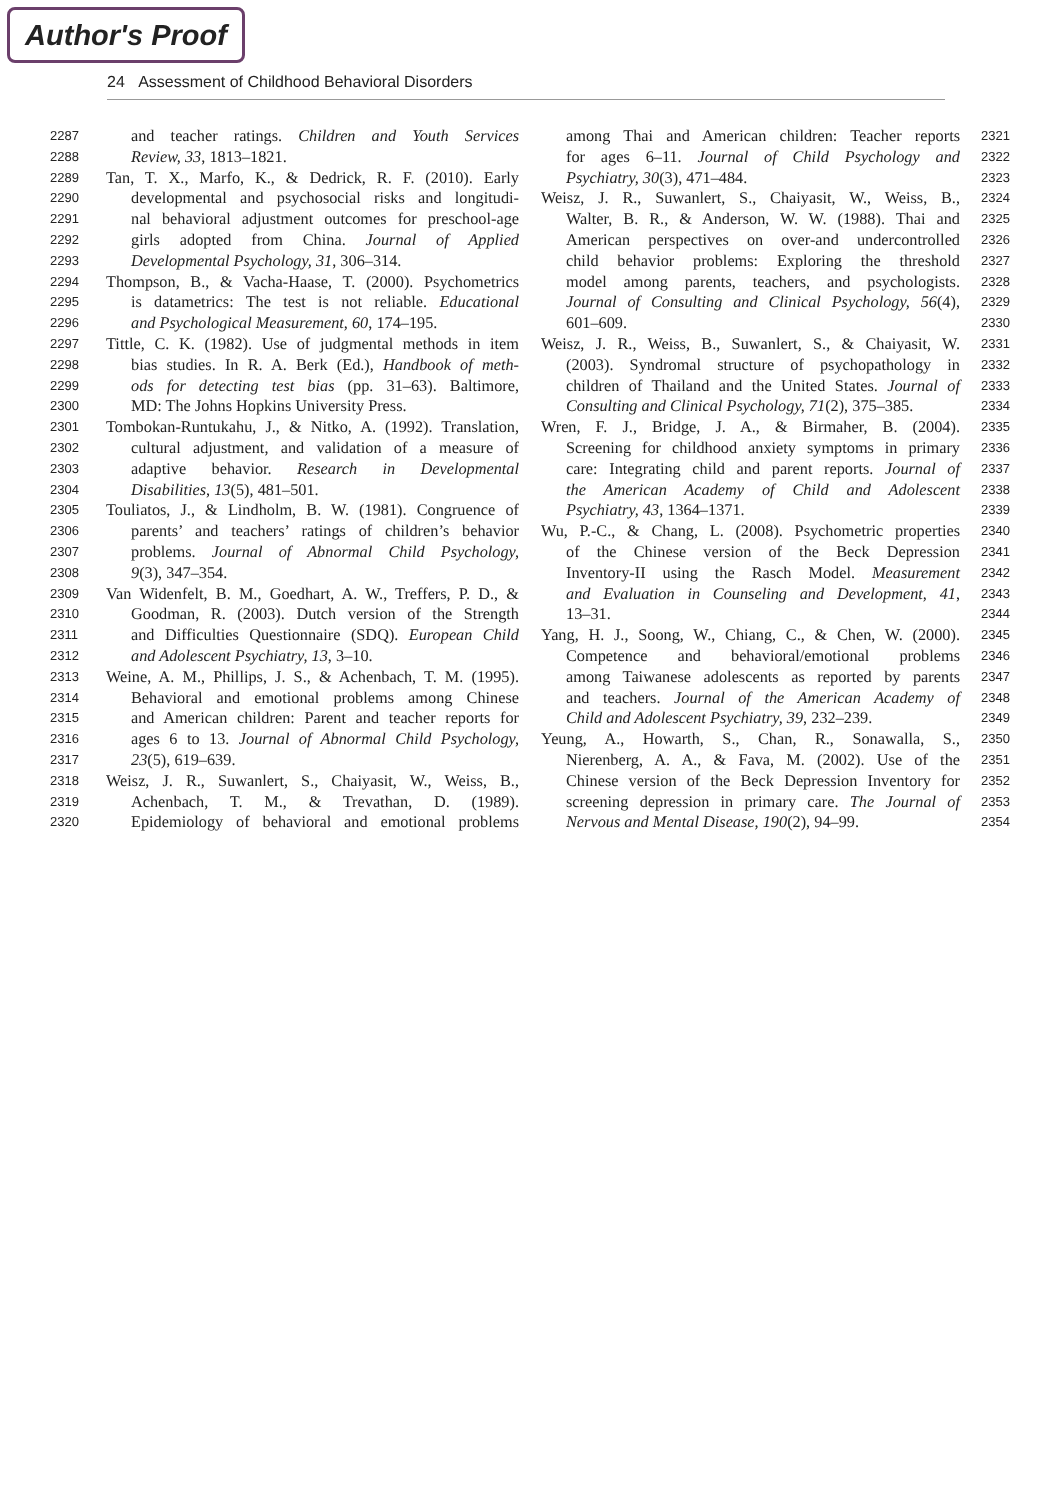Author's Proof
24 Assessment of Childhood Behavioral Disorders
2287 and teacher ratings. Children and Youth Services
2288 Review, 33, 1813–1821.
2289 Tan, T. X., Marfo, K., & Dedrick, R. F. (2010). Early
2290 developmental and psychosocial risks and longitudi-
2291 nal behavioral adjustment outcomes for preschool-age
2292 girls adopted from China. Journal of Applied
2293 Developmental Psychology, 31, 306–314.
2294 Thompson, B., & Vacha-Haase, T. (2000). Psychometrics
2295 is datametrics: The test is not reliable. Educational
2296 and Psychological Measurement, 60, 174–195.
2297 Tittle, C. K. (1982). Use of judgmental methods in item
2298 bias studies. In R. A. Berk (Ed.), Handbook of meth-
2299 ods for detecting test bias (pp. 31–63). Baltimore,
2300 MD: The Johns Hopkins University Press.
2301 Tombokan-Runtukahu, J., & Nitko, A. (1992). Translation,
2302 cultural adjustment, and validation of a measure of
2303 adaptive behavior. Research in Developmental
2304 Disabilities, 13(5), 481–501.
2305 Touliatos, J., & Lindholm, B. W. (1981). Congruence of
2306 parents’ and teachers’ ratings of children’s behavior
2307 problems. Journal of Abnormal Child Psychology,
2308 9(3), 347–354.
2309 Van Widenfelt, B. M., Goedhart, A. W., Treffers, P. D., &
2310 Goodman, R. (2003). Dutch version of the Strength
2311 and Difficulties Questionnaire (SDQ). European Child
2312 and Adolescent Psychiatry, 13, 3–10.
2313 Weine, A. M., Phillips, J. S., & Achenbach, T. M. (1995).
2314 Behavioral and emotional problems among Chinese
2315 and American children: Parent and teacher reports for
2316 ages 6 to 13. Journal of Abnormal Child Psychology,
2317 23(5), 619–639.
2318 Weisz, J. R., Suwanlert, S., Chaiyasit, W., Weiss, B.,
2319 Achenbach, T. M., & Trevathan, D. (1989).
2320 Epidemiology of behavioral and emotional problems
among Thai and American children: Teacher reports 2321
for ages 6–11. Journal of Child Psychology and 2322
Psychiatry, 30(3), 471–484. 2323
Weisz, J. R., Suwanlert, S., Chaiyasit, W., Weiss, B., 2324
Walter, B. R., & Anderson, W. W. (1988). Thai and 2325
American perspectives on over-and undercontrolled 2326
child behavior problems: Exploring the threshold 2327
model among parents, teachers, and psychologists. 2328
Journal of Consulting and Clinical Psychology, 56(4), 2329
601–609. 2330
Weisz, J. R., Weiss, B., Suwanlert, S., & Chaiyasit, W. 2331
(2003). Syndromal structure of psychopathology in 2332
children of Thailand and the United States. Journal of 2333
Consulting and Clinical Psychology, 71(2), 375–385. 2334
Wren, F. J., Bridge, J. A., & Birmaher, B. (2004). 2335
Screening for childhood anxiety symptoms in primary 2336
care: Integrating child and parent reports. Journal of 2337
the American Academy of Child and Adolescent 2338
Psychiatry, 43, 1364–1371. 2339
Wu, P.-C., & Chang, L. (2008). Psychometric properties 2340
of the Chinese version of the Beck Depression 2341
Inventory-II using the Rasch Model. Measurement 2342
and Evaluation in Counseling and Development, 41, 2343
13–31. 2344
Yang, H. J., Soong, W., Chiang, C., & Chen, W. (2000). 2345
Competence and behavioral/emotional problems 2346
among Taiwanese adolescents as reported by parents 2347
and teachers. Journal of the American Academy of 2348
Child and Adolescent Psychiatry, 39, 232–239. 2349
Yeung, A., Howarth, S., Chan, R., Sonawalla, S., 2350
Nierenberg, A. A., & Fava, M. (2002). Use of the 2351
Chinese version of the Beck Depression Inventory for 2352
screening depression in primary care. The Journal of 2353
Nervous and Mental Disease, 190(2), 94–99. 2354